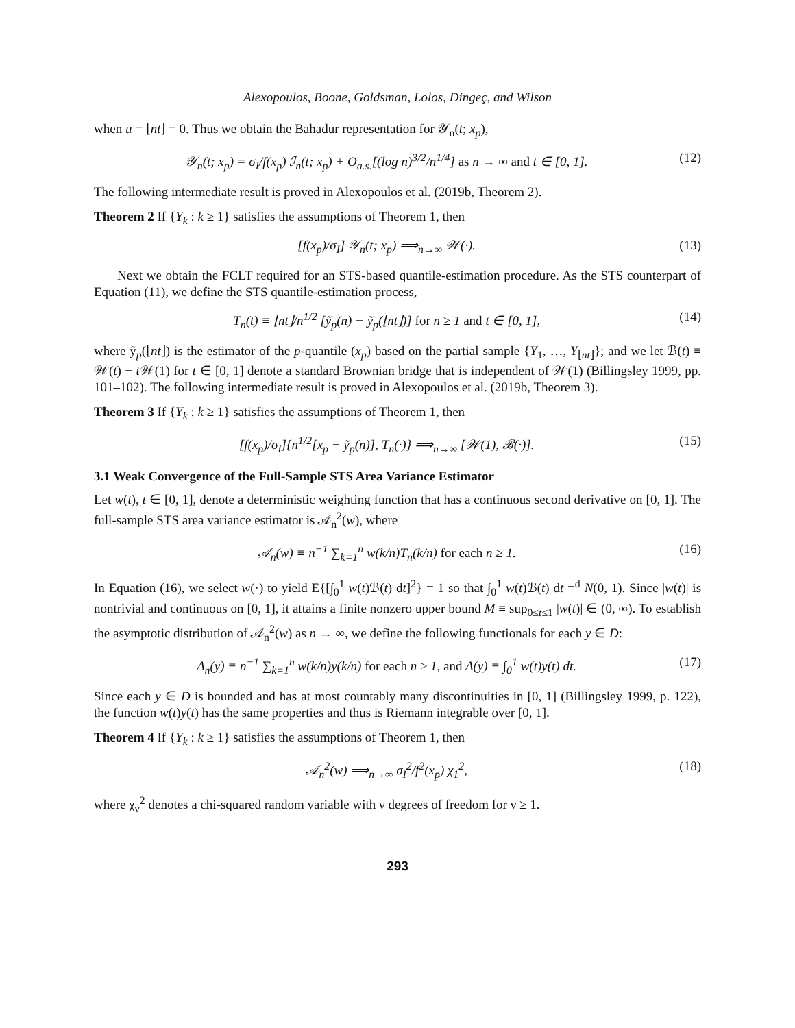Alexopoulos, Boone, Goldsman, Lolos, Dingeç, and Wilson
when u = ⌊nt⌋ = 0. Thus we obtain the Bahadur representation for 𝒴<sub>n</sub>(t; x<sub>p</sub>),
𝒴<sub>n</sub>(t; x<sub>p</sub>) = σ<sub>I</sub>/f(x<sub>p</sub>) ℐ<sub>n</sub>(t; x<sub>p</sub>) + O<sub>a.s.</sub>[(log n)<sup>3/2</sup>/n<sup>1/4</sup>] as n → ∞ and t ∈ [0, 1]. (12)
The following intermediate result is proved in Alexopoulos et al. (2019b, Theorem 2).
Theorem 2 If {Y<sub>k</sub> : k ≥ 1} satisfies the assumptions of Theorem 1, then
[f(x<sub>p</sub>)/σ<sub>I</sub>] 𝒴<sub>n</sub>(t; x<sub>p</sub>) ⟹<sub>n→∞</sub> 𝒲(·). (13)
Next we obtain the FCLT required for an STS-based quantile-estimation procedure. As the STS counterpart of Equation (11), we define the STS quantile-estimation process,
T<sub>n</sub>(t) ≡ ⌊nt⌋/n<sup>1/2</sup> [ỹ<sub>p</sub>(n) − ỹ<sub>p</sub>(⌊nt⌋)] for n ≥ 1 and t ∈ [0, 1], (14)
where ỹ<sub>p</sub>(⌊nt⌋) is the estimator of the p-quantile (x<sub>p</sub>) based on the partial sample {Y<sub>1</sub>, …, Y<sub>⌊nt⌋</sub>}; and we let ℬ(t) ≡ 𝒲(t) − t 𝒲(1) for t ∈ [0, 1] denote a standard Brownian bridge that is independent of 𝒲(1) (Billingsley 1999, pp. 101–102). The following intermediate result is proved in Alexopoulos et al. (2019b, Theorem 3).
Theorem 3 If {Y<sub>k</sub> : k ≥ 1} satisfies the assumptions of Theorem 1, then
[f(x<sub>p</sub>)/σ<sub>I</sub>]{n<sup>1/2</sup>[x<sub>p</sub> − ỹ<sub>p</sub>(n)], T<sub>n</sub>(·)} ⟹<sub>n→∞</sub> [𝒲(1), ℬ(·)]. (15)
3.1 Weak Convergence of the Full-Sample STS Area Variance Estimator
Let w(t), t ∈ [0, 1], denote a deterministic weighting function that has a continuous second derivative on [0, 1]. The full-sample STS area variance estimator is 𝒜<sub>n</sub><sup>2</sup>(w), where
𝒜<sub>n</sub>(w) ≡ n<sup>−1</sup> ∑<sub>k=1</sub><sup>n</sup> w(k/n)T<sub>n</sub>(k/n) for each n ≥ 1. (16)
In Equation (16), we select w(·) to yield E{[∫<sub>0</sub><sup>1</sup> w(t)ℬ(t) dt]<sup>2</sup>} = 1 so that ∫<sub>0</sub><sup>1</sup> w(t)ℬ(t) dt =<sup>d</sup> N(0, 1). Since |w(t)| is nontrivial and continuous on [0, 1], it attains a finite nonzero upper bound M ≡ sup<sub>0≤t≤1</sub> |w(t)| ∈ (0, ∞). To establish the asymptotic distribution of 𝒜<sub>n</sub><sup>2</sup>(w) as n → ∞, we define the following functionals for each y ∈ D:
Δ<sub>n</sub>(y) ≡ n<sup>−1</sup> ∑<sub>k=1</sub><sup>n</sup> w(k/n)y(k/n) for each n ≥ 1, and Δ(y) ≡ ∫<sub>0</sub><sup>1</sup> w(t)y(t) dt. (17)
Since each y ∈ D is bounded and has at most countably many discontinuities in [0, 1] (Billingsley 1999, p. 122), the function w(t)y(t) has the same properties and thus is Riemann integrable over [0, 1].
Theorem 4 If {Y<sub>k</sub> : k ≥ 1} satisfies the assumptions of Theorem 1, then
𝒜<sub>n</sub><sup>2</sup>(w) ⟹<sub>n→∞</sub> σ<sub>I</sub><sup>2</sup>/f<sup>2</sup>(x<sub>p</sub>) χ<sub>1</sub><sup>2</sup>, (18)
where χ<sub>ν</sub><sup>2</sup> denotes a chi-squared random variable with ν degrees of freedom for ν ≥ 1.
293